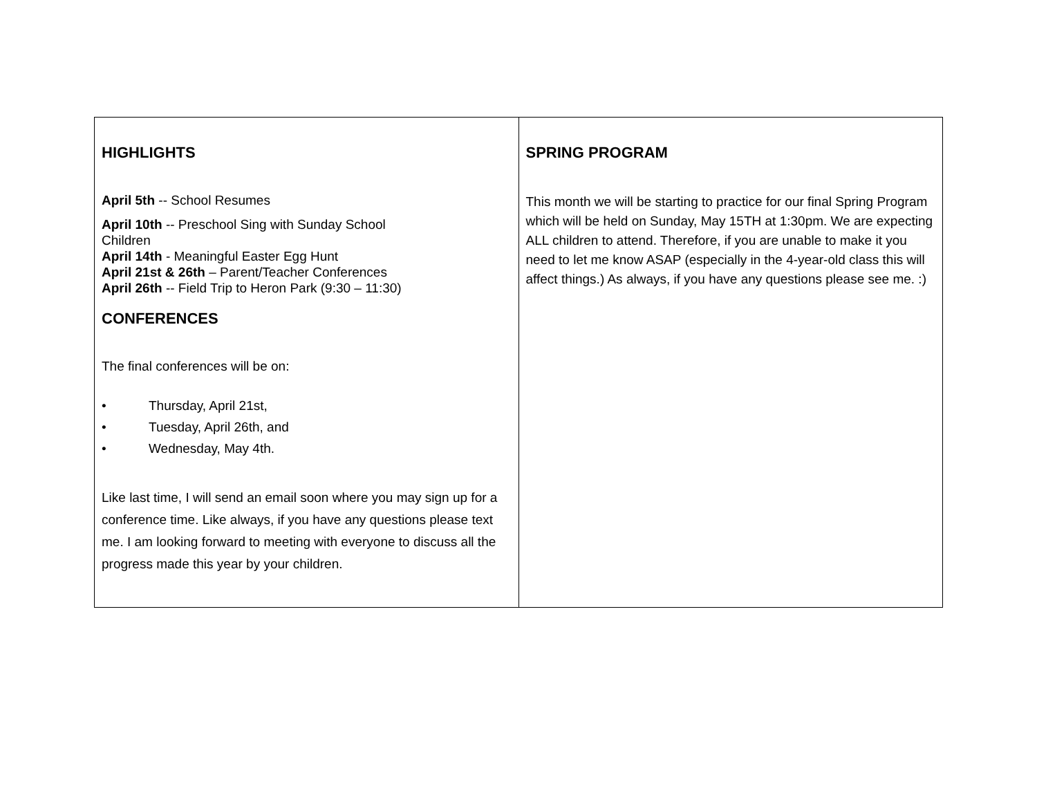| HIGHLIGHTS April 5th -- School Resumes April 10th -- Preschool Sing with Sunday School Children April 14th - Meaningful Easter Egg Hunt April 21st & 26th – Parent/Teacher Conferences April 26th -- Field Trip to Heron Park (9:30 – 11:30) CONFERENCES The final conferences will be on: • Thursday, April 21st, • Tuesday, April 26th, and • Wednesday, May 4th. Like last time, I will send an email soon where you may sign up for a conference time. Like always, if you have any questions please text me. I am looking forward to meeting with everyone to discuss all the progress made this year by your children. | SPRING PROGRAM This month we will be starting to practice for our final Spring Program which will be held on Sunday, May 15TH at 1:30pm. We are expecting ALL children to attend. Therefore, if you are unable to make it you need to let me know ASAP (especially in the 4-year-old class this will affect things.) As always, if you have any questions please see me. :) |